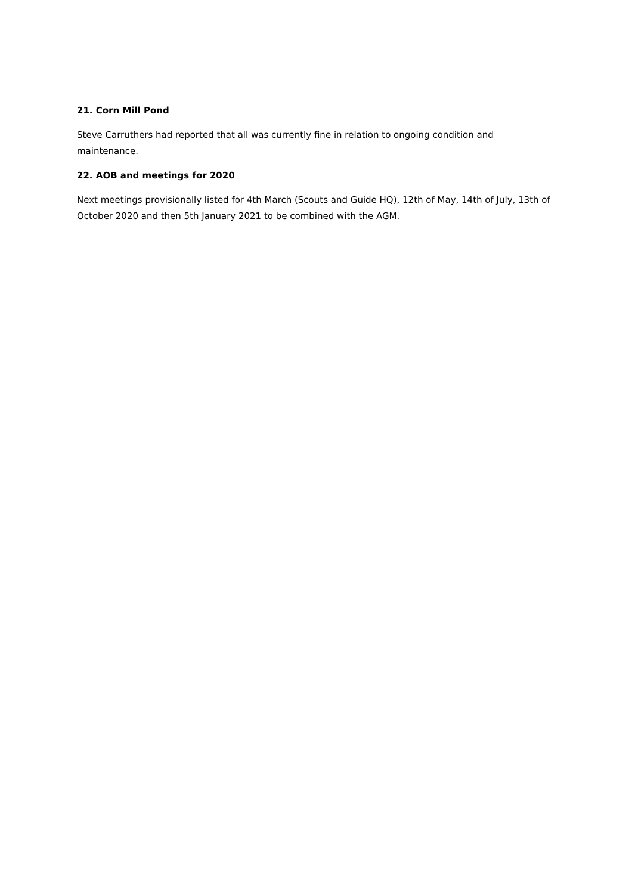21. Corn Mill Pond
Steve Carruthers had reported that all was currently fine in relation to ongoing condition and maintenance.
22. AOB and meetings for 2020
Next meetings provisionally listed for 4th March (Scouts and Guide HQ), 12th of May, 14th of July, 13th of October 2020 and then 5th January 2021 to be combined with the AGM.